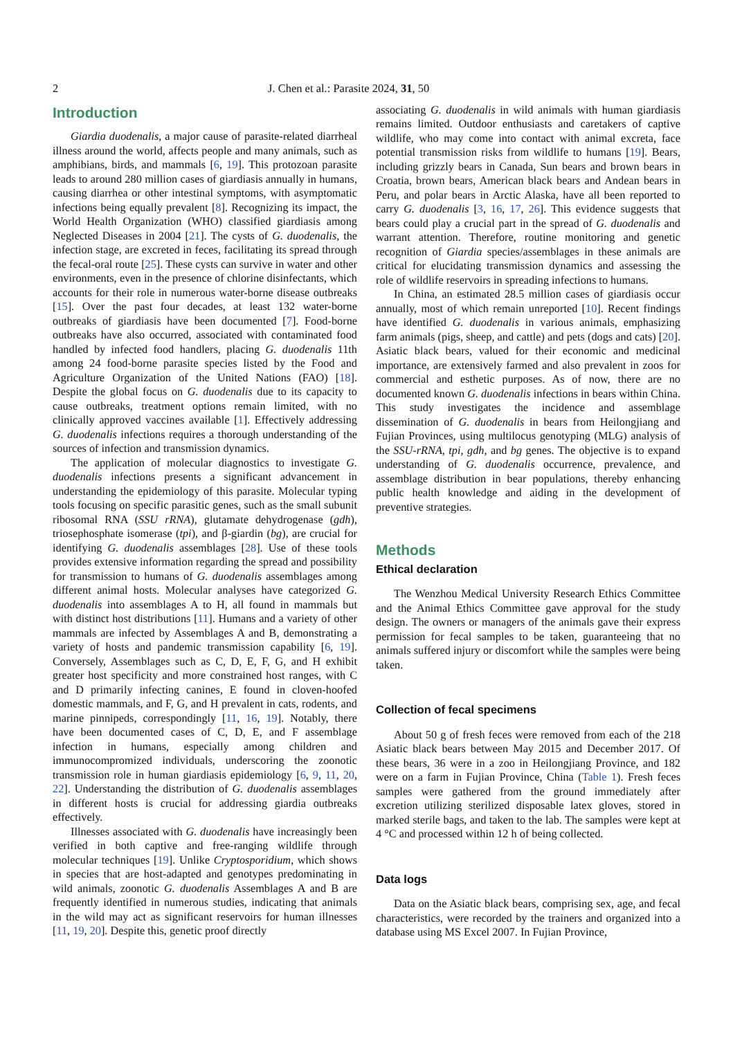2 J. Chen et al.: Parasite 2024, 31, 50
Introduction
Giardia duodenalis, a major cause of parasite-related diarrheal illness around the world, affects people and many animals, such as amphibians, birds, and mammals [6, 19]. This protozoan parasite leads to around 280 million cases of giardiasis annually in humans, causing diarrhea or other intestinal symptoms, with asymptomatic infections being equally prevalent [8]. Recognizing its impact, the World Health Organization (WHO) classified giardiasis among Neglected Diseases in 2004 [21]. The cysts of G. duodenalis, the infection stage, are excreted in feces, facilitating its spread through the fecal-oral route [25]. These cysts can survive in water and other environments, even in the presence of chlorine disinfectants, which accounts for their role in numerous water-borne disease outbreaks [15]. Over the past four decades, at least 132 water-borne outbreaks of giardiasis have been documented [7]. Food-borne outbreaks have also occurred, associated with contaminated food handled by infected food handlers, placing G. duodenalis 11th among 24 food-borne parasite species listed by the Food and Agriculture Organization of the United Nations (FAO) [18]. Despite the global focus on G. duodenalis due to its capacity to cause outbreaks, treatment options remain limited, with no clinically approved vaccines available [1]. Effectively addressing G. duodenalis infections requires a thorough understanding of the sources of infection and transmission dynamics.
The application of molecular diagnostics to investigate G. duodenalis infections presents a significant advancement in understanding the epidemiology of this parasite. Molecular typing tools focusing on specific parasitic genes, such as the small subunit ribosomal RNA (SSU rRNA), glutamate dehydrogenase (gdh), triosephosphate isomerase (tpi), and β-giardin (bg), are crucial for identifying G. duodenalis assemblages [28]. Use of these tools provides extensive information regarding the spread and possibility for transmission to humans of G. duodenalis assemblages among different animal hosts. Molecular analyses have categorized G. duodenalis into assemblages A to H, all found in mammals but with distinct host distributions [11]. Humans and a variety of other mammals are infected by Assemblages A and B, demonstrating a variety of hosts and pandemic transmission capability [6, 19]. Conversely, Assemblages such as C, D, E, F, G, and H exhibit greater host specificity and more constrained host ranges, with C and D primarily infecting canines, E found in cloven-hoofed domestic mammals, and F, G, and H prevalent in cats, rodents, and marine pinnipeds, correspondingly [11, 16, 19]. Notably, there have been documented cases of C, D, E, and F assemblage infection in humans, especially among children and immunocompromized individuals, underscoring the zoonotic transmission role in human giardiasis epidemiology [6, 9, 11, 20, 22]. Understanding the distribution of G. duodenalis assemblages in different hosts is crucial for addressing giardia outbreaks effectively.
Illnesses associated with G. duodenalis have increasingly been verified in both captive and free-ranging wildlife through molecular techniques [19]. Unlike Cryptosporidium, which shows in species that are host-adapted and genotypes predominating in wild animals, zoonotic G. duodenalis Assemblages A and B are frequently identified in numerous studies, indicating that animals in the wild may act as significant reservoirs for human illnesses [11, 19, 20]. Despite this, genetic proof directly
associating G. duodenalis in wild animals with human giardiasis remains limited. Outdoor enthusiasts and caretakers of captive wildlife, who may come into contact with animal excreta, face potential transmission risks from wildlife to humans [19]. Bears, including grizzly bears in Canada, Sun bears and brown bears in Croatia, brown bears, American black bears and Andean bears in Peru, and polar bears in Arctic Alaska, have all been reported to carry G. duodenalis [3, 16, 17, 26]. This evidence suggests that bears could play a crucial part in the spread of G. duodenalis and warrant attention. Therefore, routine monitoring and genetic recognition of Giardia species/assemblages in these animals are critical for elucidating transmission dynamics and assessing the role of wildlife reservoirs in spreading infections to humans.
In China, an estimated 28.5 million cases of giardiasis occur annually, most of which remain unreported [10]. Recent findings have identified G. duodenalis in various animals, emphasizing farm animals (pigs, sheep, and cattle) and pets (dogs and cats) [20]. Asiatic black bears, valued for their economic and medicinal importance, are extensively farmed and also prevalent in zoos for commercial and esthetic purposes. As of now, there are no documented known G. duodenalis infections in bears within China. This study investigates the incidence and assemblage dissemination of G. duodenalis in bears from Heilongjiang and Fujian Provinces, using multilocus genotyping (MLG) analysis of the SSU-rRNA, tpi, gdh, and bg genes. The objective is to expand understanding of G. duodenalis occurrence, prevalence, and assemblage distribution in bear populations, thereby enhancing public health knowledge and aiding in the development of preventive strategies.
Methods
Ethical declaration
The Wenzhou Medical University Research Ethics Committee and the Animal Ethics Committee gave approval for the study design. The owners or managers of the animals gave their express permission for fecal samples to be taken, guaranteeing that no animals suffered injury or discomfort while the samples were being taken.
Collection of fecal specimens
About 50 g of fresh feces were removed from each of the 218 Asiatic black bears between May 2015 and December 2017. Of these bears, 36 were in a zoo in Heilongjiang Province, and 182 were on a farm in Fujian Province, China (Table 1). Fresh feces samples were gathered from the ground immediately after excretion utilizing sterilized disposable latex gloves, stored in marked sterile bags, and taken to the lab. The samples were kept at 4 °C and processed within 12 h of being collected.
Data logs
Data on the Asiatic black bears, comprising sex, age, and fecal characteristics, were recorded by the trainers and organized into a database using MS Excel 2007. In Fujian Province,